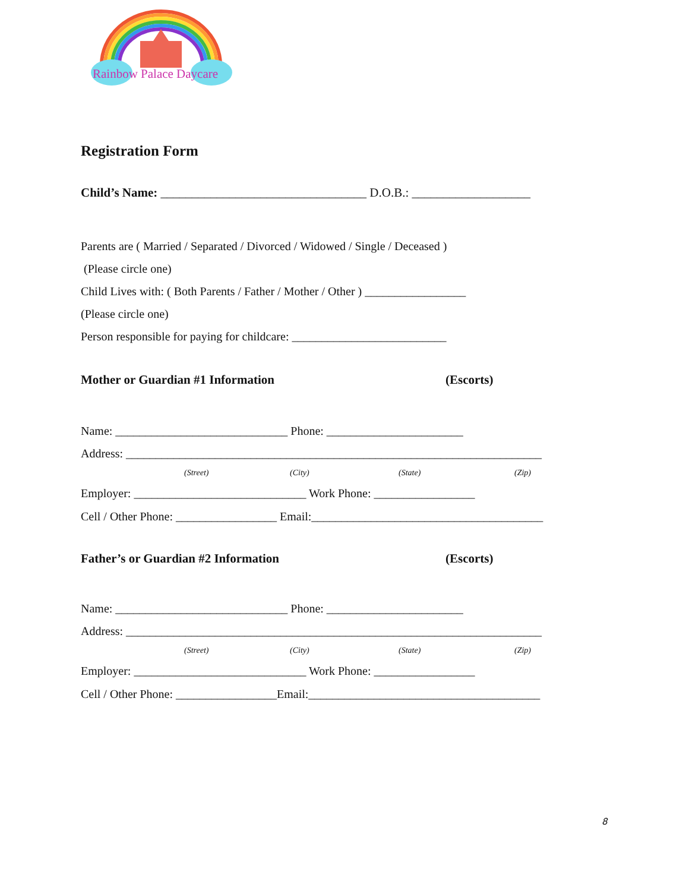Rainbow Palace Daycare
Registration Form
Child’s Name: _________________________________ D.O.B.: ___________________
Parents are ( Married / Separated / Divorced / Widowed / Single / Deceased )
(Please circle one)
Child Lives with: ( Both Parents / Father / Mother / Other ) _________________
(Please circle one)
Person responsible for paying for childcare: __________________________
Mother or Guardian #1 Information (Escorts)
Name: _____________________________ Phone: _______________________
Address: ______________________________________________________________________
(Street) (City) (State) (Zip)
Employer: _____________________________ Work Phone: _________________
Cell / Other Phone: _________________ Email:_______________________________________
Father’s or Guardian #2 Information (Escorts)
Name: _____________________________ Phone: _______________________
Address: ______________________________________________________________________
(Street) (City) (State) (Zip)
Employer: _____________________________ Work Phone: _________________
Cell / Other Phone: _________________Email:_______________________________________
8